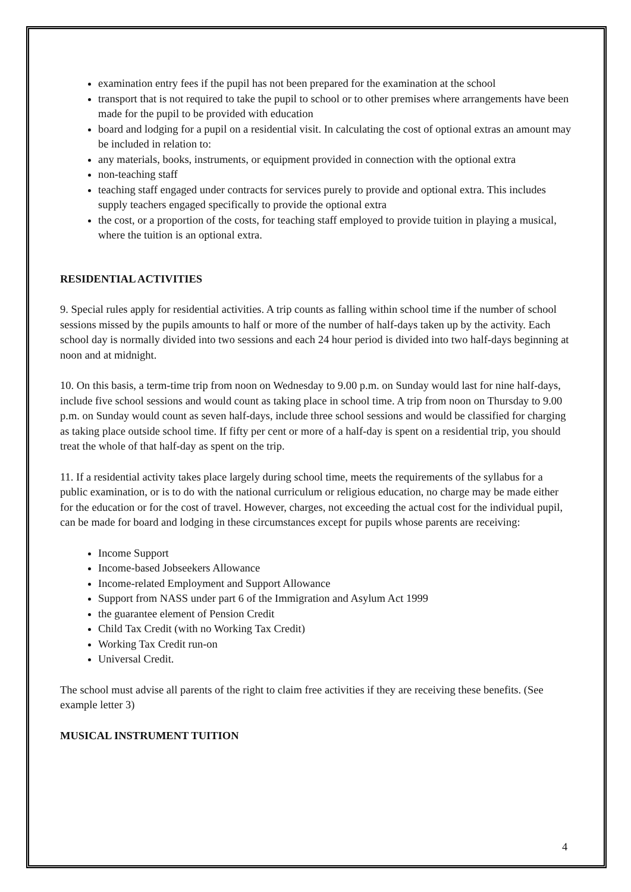examination entry fees if the pupil has not been prepared for the examination at the school
transport that is not required to take the pupil to school or to other premises where arrangements have been made for the pupil to be provided with education
board and lodging for a pupil on a residential visit. In calculating the cost of optional extras an amount may be included in relation to:
any materials, books, instruments, or equipment provided in connection with the optional extra
non-teaching staff
teaching staff engaged under contracts for services purely to provide and optional extra. This includes supply teachers engaged specifically to provide the optional extra
the cost, or a proportion of the costs, for teaching staff employed to provide tuition in playing a musical, where the tuition is an optional extra.
RESIDENTIAL ACTIVITIES
9. Special rules apply for residential activities. A trip counts as falling within school time if the number of school sessions missed by the pupils amounts to half or more of the number of half-days taken up by the activity. Each school day is normally divided into two sessions and each 24 hour period is divided into two half-days beginning at noon and at midnight.
10. On this basis, a term-time trip from noon on Wednesday to 9.00 p.m. on Sunday would last for nine half-days, include five school sessions and would count as taking place in school time. A trip from noon on Thursday to 9.00 p.m. on Sunday would count as seven half-days, include three school sessions and would be classified for charging as taking place outside school time. If fifty per cent or more of a half-day is spent on a residential trip, you should treat the whole of that half-day as spent on the trip.
11. If a residential activity takes place largely during school time, meets the requirements of the syllabus for a public examination, or is to do with the national curriculum or religious education, no charge may be made either for the education or for the cost of travel. However, charges, not exceeding the actual cost for the individual pupil, can be made for board and lodging in these circumstances except for pupils whose parents are receiving:
Income Support
Income-based Jobseekers Allowance
Income-related Employment and Support Allowance
Support from NASS under part 6 of the Immigration and Asylum Act 1999
the guarantee element of Pension Credit
Child Tax Credit (with no Working Tax Credit)
Working Tax Credit run-on
Universal Credit.
The school must advise all parents of the right to claim free activities if they are receiving these benefits. (See example letter 3)
MUSICAL INSTRUMENT TUITION
4